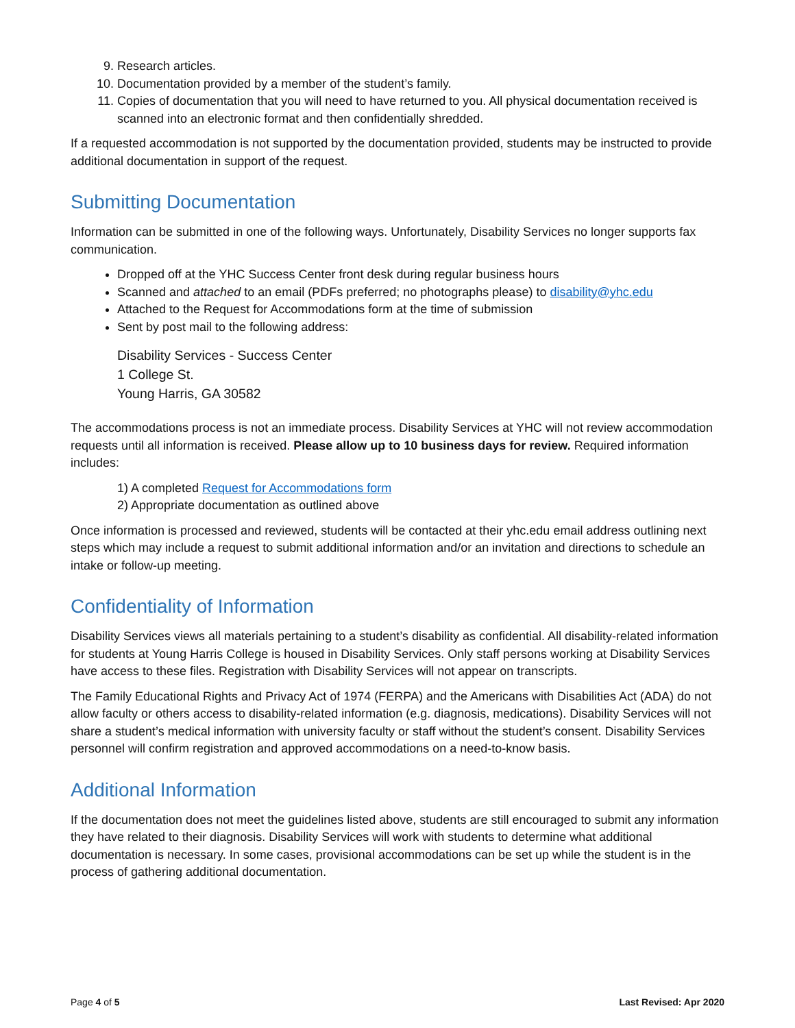9. Research articles.
10. Documentation provided by a member of the student’s family.
11. Copies of documentation that you will need to have returned to you. All physical documentation received is scanned into an electronic format and then confidentially shredded.
If a requested accommodation is not supported by the documentation provided, students may be instructed to provide additional documentation in support of the request.
Submitting Documentation
Information can be submitted in one of the following ways. Unfortunately, Disability Services no longer supports fax communication.
Dropped off at the YHC Success Center front desk during regular business hours
Scanned and attached to an email (PDFs preferred; no photographs please) to disability@yhc.edu
Attached to the Request for Accommodations form at the time of submission
Sent by post mail to the following address:
Disability Services - Success Center
1 College St.
Young Harris, GA 30582
The accommodations process is not an immediate process. Disability Services at YHC will not review accommodation requests until all information is received. Please allow up to 10 business days for review. Required information includes:
1) A completed Request for Accommodations form
2) Appropriate documentation as outlined above
Once information is processed and reviewed, students will be contacted at their yhc.edu email address outlining next steps which may include a request to submit additional information and/or an invitation and directions to schedule an intake or follow-up meeting.
Confidentiality of Information
Disability Services views all materials pertaining to a student’s disability as confidential. All disability-related information for students at Young Harris College is housed in Disability Services. Only staff persons working at Disability Services have access to these files. Registration with Disability Services will not appear on transcripts.
The Family Educational Rights and Privacy Act of 1974 (FERPA) and the Americans with Disabilities Act (ADA) do not allow faculty or others access to disability-related information (e.g. diagnosis, medications). Disability Services will not share a student’s medical information with university faculty or staff without the student’s consent. Disability Services personnel will confirm registration and approved accommodations on a need-to-know basis.
Additional Information
If the documentation does not meet the guidelines listed above, students are still encouraged to submit any information they have related to their diagnosis. Disability Services will work with students to determine what additional documentation is necessary. In some cases, provisional accommodations can be set up while the student is in the process of gathering additional documentation.
Page 4 of 5 Last Revised: Apr 2020